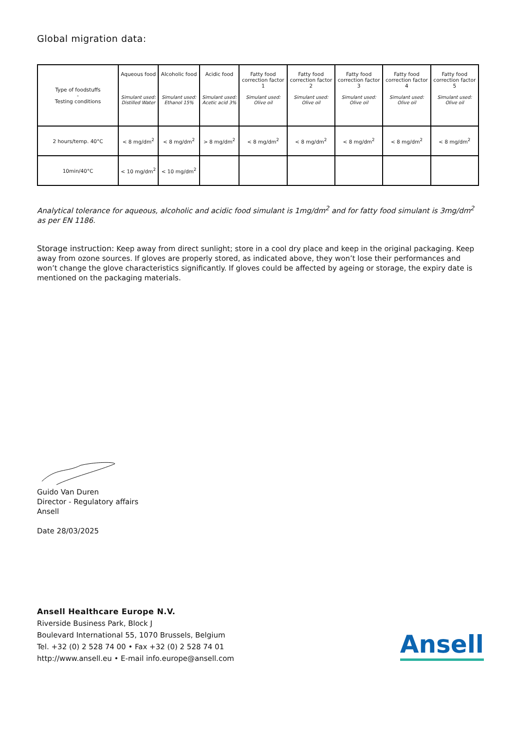Global migration data:
| Type of foodstuffs - Testing conditions | Aqueous food Simulant used: Distilled Water | Alcoholic food Simulant used: Ethanol 15% | Acidic food Simulant used: Acetic acid 3% | Fatty food correction factor 1 Simulant used: Olive oil | Fatty food correction factor 2 Simulant used: Olive oil | Fatty food correction factor 3 Simulant used: Olive oil | Fatty food correction factor 4 Simulant used: Olive oil | Fatty food correction factor 5 Simulant used: Olive oil |
| 2 hours/temp. 40°C | < 8 mg/dm<sup>2</sup> | < 8 mg/dm<sup>2</sup> | > 8 mg/dm<sup>2</sup> | < 8 mg/dm<sup>2</sup> | < 8 mg/dm<sup>2</sup> | < 8 mg/dm<sup>2</sup> | < 8 mg/dm<sup>2</sup> | < 8 mg/dm<sup>2</sup> |
| 10min/40°C | < 10 mg/dm<sup>2</sup> | < 10 mg/dm<sup>2</sup> | | | | | | |
Analytical tolerance for aqueous, alcoholic and acidic food simulant is 1mg/dm<sup>2</sup> and for fatty food simulant is 3mg/dm<sup>2</sup> as per EN 1186.
Storage instruction: Keep away from direct sunlight; store in a cool dry place and keep in the original packaging. Keep away from ozone sources. If gloves are properly stored, as indicated above, they won’t lose their performances and won’t change the glove characteristics significantly. If gloves could be affected by ageing or storage, the expiry date is mentioned on the packaging materials.
Guido Van Duren
Director - Regulatory affairs
Ansell
Date 28/03/2025
Ansell Healthcare Europe N.V.
Riverside Business Park, Block J
Boulevard International 55, 1070 Brussels, Belgium
Tel. +32 (0) 2 528 74 00 • Fax +32 (0) 2 528 74 01
http://www.ansell.eu • E-mail info.europe@ansell.com
Ansell